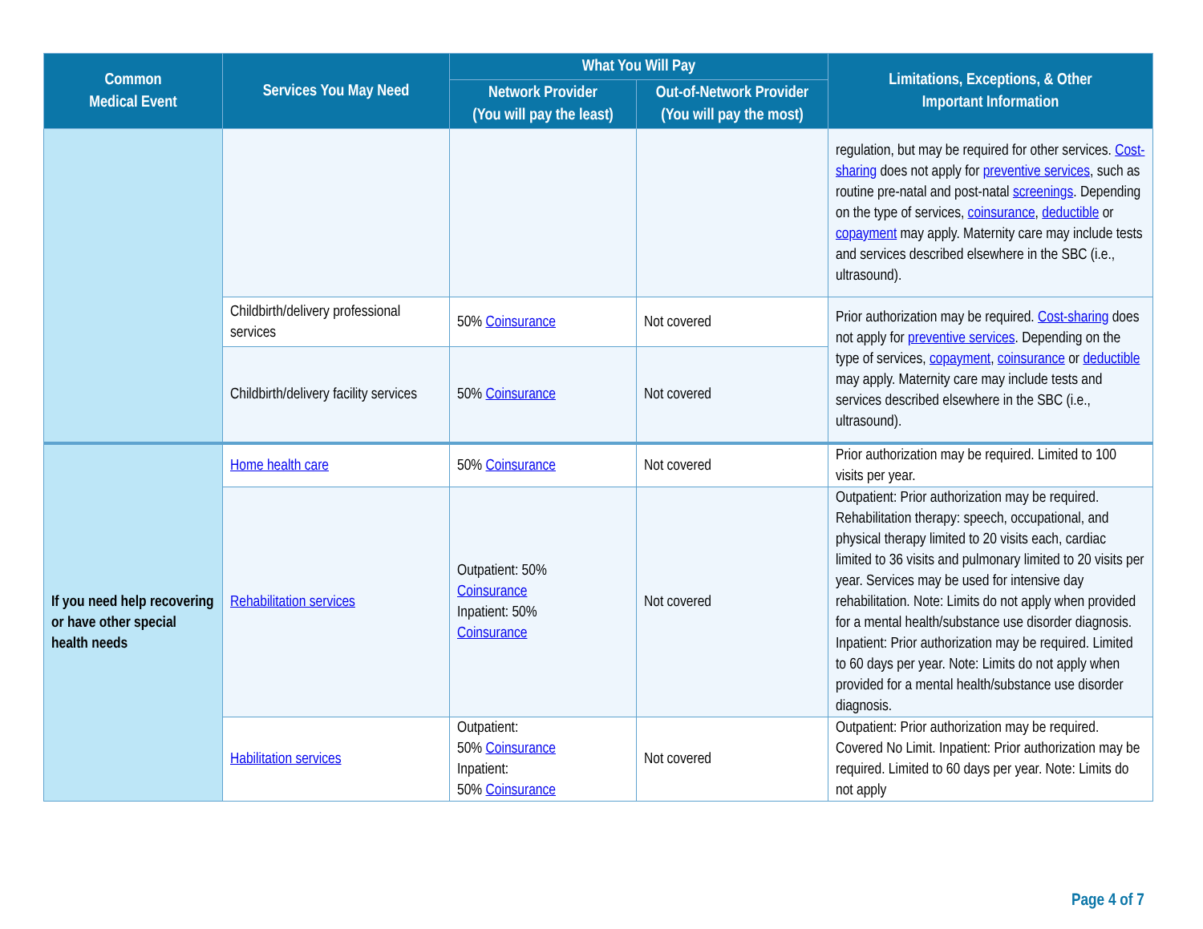| Common Medical Event | Services You May Need | What You Will Pay | | Limitations, Exceptions, & Other Important Information |
| --- | --- | --- | --- | --- |
| | | Network Provider (You will pay the least) | Out-of-Network Provider (You will pay the most) | |
| | | | | regulation, but may be required for other services. Cost-sharing does not apply for preventive services , such as routine pre-natal and post-natal screenings . Depending on the type of services, coinsurance , deductible or copayment may apply. Maternity care may include tests and services described elsewhere in the SBC (i.e., ultrasound). |
| | Childbirth/delivery professional services | 50% Coinsurance | Not covered | Prior authorization may be required. Cost-sharing does not apply for preventive services . Depending on the type of services, copayment , coinsurance or deductible may apply. Maternity care may include tests and services described elsewhere in the SBC (i.e., ultrasound). |
| | Childbirth/delivery facility services | 50% Coinsurance | Not covered | |
| If you need help recovering or have other special health needs | Home health care | 50% Coinsurance | Not covered | Prior authorization may be required. Limited to 100 visits per year. |
| | Rehabilitation services | Outpatient: 50% Coinsurance Inpatient: 50% Coinsurance | Not covered | Outpatient: Prior authorization may be required. Rehabilitation therapy: speech, occupational, and physical therapy limited to 20 visits each, cardiac limited to 36 visits and pulmonary limited to 20 visits per year. Services may be used for intensive day rehabilitation. Note: Limits do not apply when provided for a mental health/substance use disorder diagnosis. Inpatient: Prior authorization may be required. Limited to 60 days per year. Note: Limits do not apply when provided for a mental health/substance use disorder diagnosis. |
| | Habilitation services | Outpatient: 50% Coinsurance Inpatient: 50% Coinsurance | Not covered | Outpatient: Prior authorization may be required. Covered No Limit. Inpatient: Prior authorization may be required. Limited to 60 days per year. Note: Limits do not apply |
Page 4 of 7